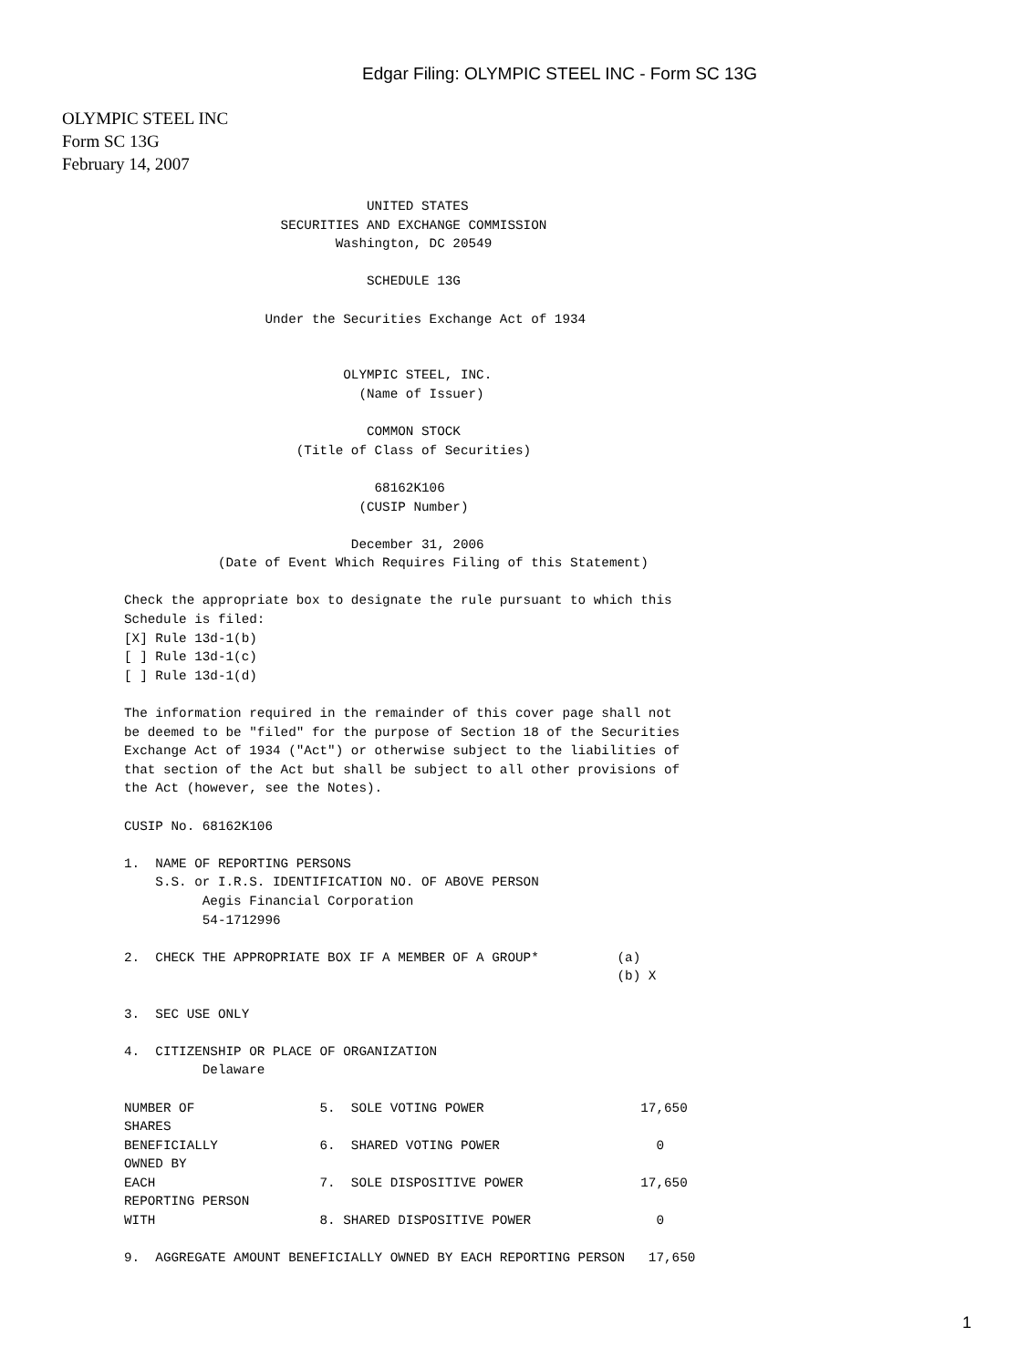Edgar Filing: OLYMPIC STEEL INC - Form SC 13G
OLYMPIC STEEL INC
Form SC 13G
February 14, 2007
                               UNITED STATES
                    SECURITIES AND EXCHANGE COMMISSION
                           Washington, DC 20549

                               SCHEDULE 13G

                  Under the Securities Exchange Act of 1934


                            OLYMPIC STEEL, INC.
                              (Name of Issuer)

                               COMMON STOCK
                      (Title of Class of Securities)

                                68162K106
                              (CUSIP Number)

                             December 31, 2006
            (Date of Event Which Requires Filing of this Statement)

Check the appropriate box to designate the rule pursuant to which this
Schedule is filed:
[X] Rule 13d-1(b)
[ ] Rule 13d-1(c)
[ ] Rule 13d-1(d)

The information required in the remainder of this cover page shall not
be deemed to be "filed" for the purpose of Section 18 of the Securities
Exchange Act of 1934 ("Act") or otherwise subject to the liabilities of
that section of the Act but shall be subject to all other provisions of
the Act (however, see the Notes).

CUSIP No. 68162K106

1.  NAME OF REPORTING PERSONS
    S.S. or I.R.S. IDENTIFICATION NO. OF ABOVE PERSON
          Aegis Financial Corporation
          54-1712996

2.  CHECK THE APPROPRIATE BOX IF A MEMBER OF A GROUP*          (a)
                                                               (b) X

3.  SEC USE ONLY

4.  CITIZENSHIP OR PLACE OF ORGANIZATION
          Delaware

NUMBER OF                5.  SOLE VOTING POWER                    17,650
SHARES
BENEFICIALLY             6.  SHARED VOTING POWER                    0
OWNED BY
EACH                     7.  SOLE DISPOSITIVE POWER               17,650
REPORTING PERSON
WITH                     8. SHARED DISPOSITIVE POWER                0

9.  AGGREGATE AMOUNT BENEFICIALLY OWNED BY EACH REPORTING PERSON   17,650
1